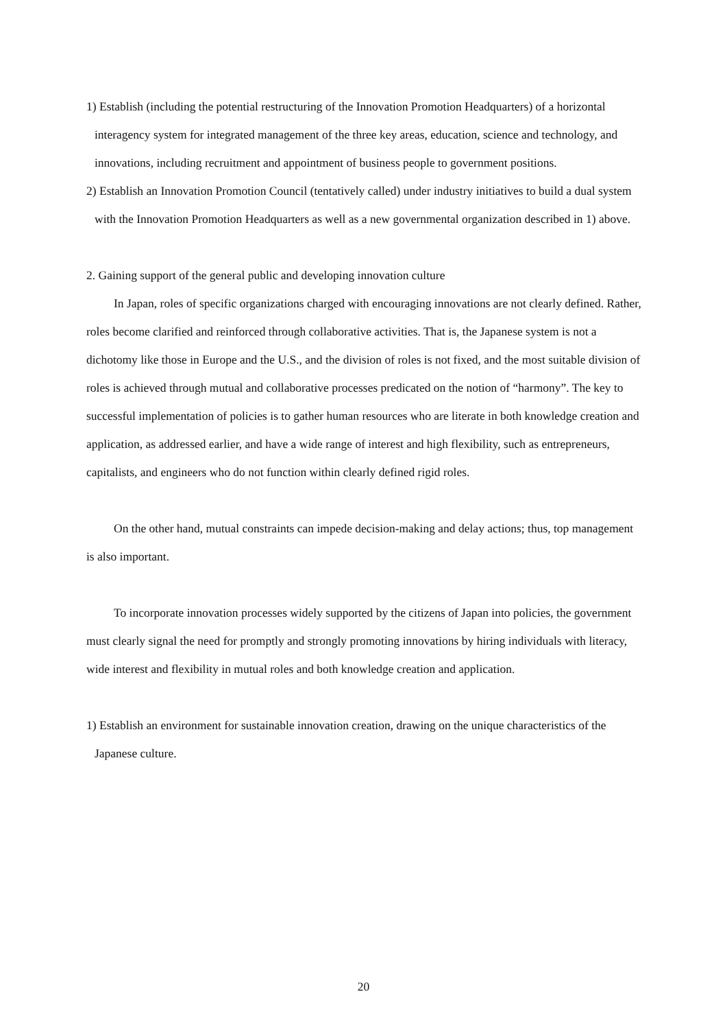1) Establish (including the potential restructuring of the Innovation Promotion Headquarters) of a horizontal interagency system for integrated management of the three key areas, education, science and technology, and innovations, including recruitment and appointment of business people to government positions.
2) Establish an Innovation Promotion Council (tentatively called) under industry initiatives to build a dual system with the Innovation Promotion Headquarters as well as a new governmental organization described in 1) above.
2. Gaining support of the general public and developing innovation culture
In Japan, roles of specific organizations charged with encouraging innovations are not clearly defined. Rather, roles become clarified and reinforced through collaborative activities. That is, the Japanese system is not a dichotomy like those in Europe and the U.S., and the division of roles is not fixed, and the most suitable division of roles is achieved through mutual and collaborative processes predicated on the notion of “harmony”. The key to successful implementation of policies is to gather human resources who are literate in both knowledge creation and application, as addressed earlier, and have a wide range of interest and high flexibility, such as entrepreneurs, capitalists, and engineers who do not function within clearly defined rigid roles.
On the other hand, mutual constraints can impede decision-making and delay actions; thus, top management is also important.
To incorporate innovation processes widely supported by the citizens of Japan into policies, the government must clearly signal the need for promptly and strongly promoting innovations by hiring individuals with literacy, wide interest and flexibility in mutual roles and both knowledge creation and application.
1) Establish an environment for sustainable innovation creation, drawing on the unique characteristics of the Japanese culture.
20